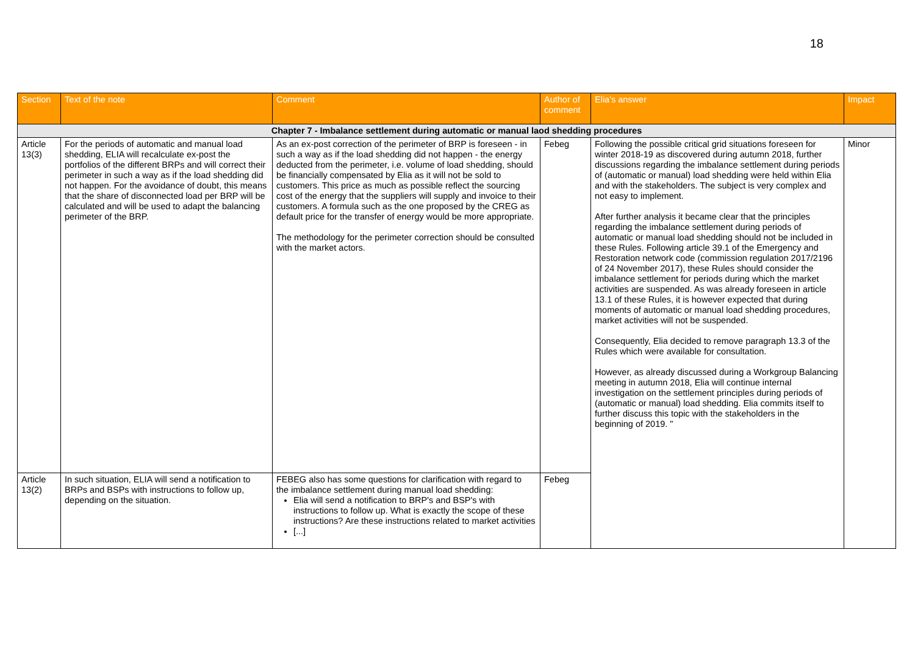18
| Section | Text of the note | Comment | Author of comment | Elia's answer | Impact |
| --- | --- | --- | --- | --- | --- |
| Chapter 7 - Imbalance settlement during automatic or manual laod shedding procedures | | | | | |
| Article 13(3) | For the periods of automatic and manual load shedding, ELIA will recalculate ex-post the portfolios of the different BRPs and will correct their perimeter in such a way as if the load shedding did not happen. For the avoidance of doubt, this means that the share of disconnected load per BRP will be calculated and will be used to adapt the balancing perimeter of the BRP. | As an ex-post correction of the perimeter of BRP is foreseen - in such a way as if the load shedding did not happen - the energy deducted from the perimeter, i.e. volume of load shedding, should be financially compensated by Elia as it will not be sold to customers. This price as much as possible reflect the sourcing cost of the energy that the suppliers will supply and invoice to their customers. A formula such as the one proposed by the CREG as default price for the transfer of energy would be more appropriate. The methodology for the perimeter correction should be consulted with the market actors. | Febeg | Following the possible critical grid situations foreseen for winter 2018-19 as discovered during autumn 2018, further discussions regarding the imbalance settlement during periods of (automatic or manual) load shedding were held within Elia and with the stakeholders. The subject is very complex and not easy to implement. After further analysis it became clear that the principles regarding the imbalance settlement during periods of automatic or manual load shedding should not be included in these Rules. Following article 39.1 of the Emergency and Restoration network code (commission regulation 2017/2196 of 24 November 2017), these Rules should consider the imbalance settlement for periods during which the market activities are suspended. As was already foreseen in article 13.1 of these Rules, it is however expected that during moments of automatic or manual load shedding procedures, market activities will not be suspended. Consequently, Elia decided to remove paragraph 13.3 of the Rules which were available for consultation. However, as already discussed during a Workgroup Balancing meeting in autumn 2018, Elia will continue internal investigation on the settlement principles during periods of (automatic or manual) load shedding. Elia commits itself to further discuss this topic with the stakeholders in the beginning of 2019. " | Minor |
| Article 13(2) | In such situation, ELIA will send a notification to BRPs and BSPs with instructions to follow up, depending on the situation. | FEBEG also has some questions for clarification with regard to the imbalance settlement during manual load shedding: Elia will send a notification to BRP's and BSP's with instructions to follow up. What is exactly the scope of these instructions? Are these instructions related to market activities [...] | Febeg | | |